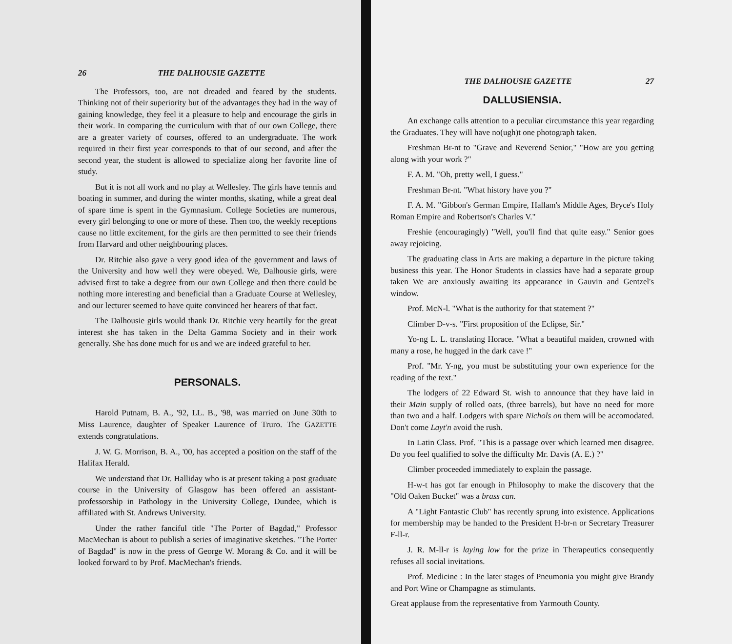26 THE DALHOUSIE GAZETTE
The Professors, too, are not dreaded and feared by the students. Thinking not of their superiority but of the advantages they had in the way of gaining knowledge, they feel it a pleasure to help and encourage the girls in their work. In comparing the curriculum with that of our own College, there are a greater variety of courses, offered to an undergraduate. The work required in their first year corresponds to that of our second, and after the second year, the student is allowed to specialize along her favorite line of study.
But it is not all work and no play at Wellesley. The girls have tennis and boating in summer, and during the winter months, skating, while a great deal of spare time is spent in the Gymnasium. College Societies are numerous, every girl belonging to one or more of these. Then too, the weekly receptions cause no little excitement, for the girls are then permitted to see their friends from Harvard and other neighbouring places.
Dr. Ritchie also gave a very good idea of the government and laws of the University and how well they were obeyed. We, Dalhousie girls, were advised first to take a degree from our own College and then there could be nothing more interesting and beneficial than a Graduate Course at Wellesley, and our lecturer seemed to have quite convinced her hearers of that fact.
The Dalhousie girls would thank Dr. Ritchie very heartily for the great interest she has taken in the Delta Gamma Society and in their work generally. She has done much for us and we are indeed grateful to her.
PERSONALS.
Harold Putnam, B. A., '92, LL. B., '98, was married on June 30th to Miss Laurence, daughter of Speaker Laurence of Truro. The GAZETTE extends congratulations.
J. W. G. Morrison, B. A., '00, has accepted a position on the staff of the Halifax Herald.
We understand that Dr. Halliday who is at present taking a post graduate course in the University of Glasgow has been offered an assistant-professorship in Pathology in the University College, Dundee, which is affiliated with St. Andrews University.
Under the rather fanciful title "The Porter of Bagdad," Professor MacMechan is about to publish a series of imaginative sketches. "The Porter of Bagdad" is now in the press of George W. Morang & Co. and it will be looked forward to by Prof. MacMechan's friends.
THE DALHOUSIE GAZETTE 27
DALLUSIENSIA.
An exchange calls attention to a peculiar circumstance this year regarding the Graduates. They will have no(ugh)t one photograph taken.
Freshman Br-nt to "Grave and Reverend Senior," "How are you getting along with your work ?"
F. A. M. "Oh, pretty well, I guess."
Freshman Br-nt. "What history have you ?"
F. A. M. "Gibbon's German Empire, Hallam's Middle Ages, Bryce's Holy Roman Empire and Robertson's Charles V."
Freshie (encouragingly) "Well, you'll find that quite easy." Senior goes away rejoicing.
The graduating class in Arts are making a departure in the picture taking business this year. The Honor Students in classics have had a separate group taken We are anxiously awaiting its appearance in Gauvin and Gentzel's window.
Prof. McN-l. "What is the authority for that statement ?"
Climber D-v-s. "First proposition of the Eclipse, Sir."
Yo-ng L. L. translating Horace. "What a beautiful maiden, crowned with many a rose, he hugged in the dark cave !"
Prof. "Mr. Y-ng, you must be substituting your own experience for the reading of the text."
The lodgers of 22 Edward St. wish to announce that they have laid in their Main supply of rolled oats, (three barrels), but have no need for more than two and a half. Lodgers with spare Nichols on them will be accomodated. Don't come Layt'n avoid the rush.
In Latin Class. Prof. "This is a passage over which learned men disagree. Do you feel qualified to solve the difficulty Mr. Davis (A. E.) ?"
Climber proceeded immediately to explain the passage.
H-w-t has got far enough in Philosophy to make the discovery that the "Old Oaken Bucket" was a brass can.
A "Light Fantastic Club" has recently sprung into existence. Applications for membership may be handed to the President H-br-n or Secretary Treasurer F-ll-r.
J. R. M-ll-r is laying low for the prize in Therapeutics consequently refuses all social invitations.
Prof. Medicine : In the later stages of Pneumonia you might give Brandy and Port Wine or Champagne as stimulants.
Great applause from the representative from Yarmouth County.